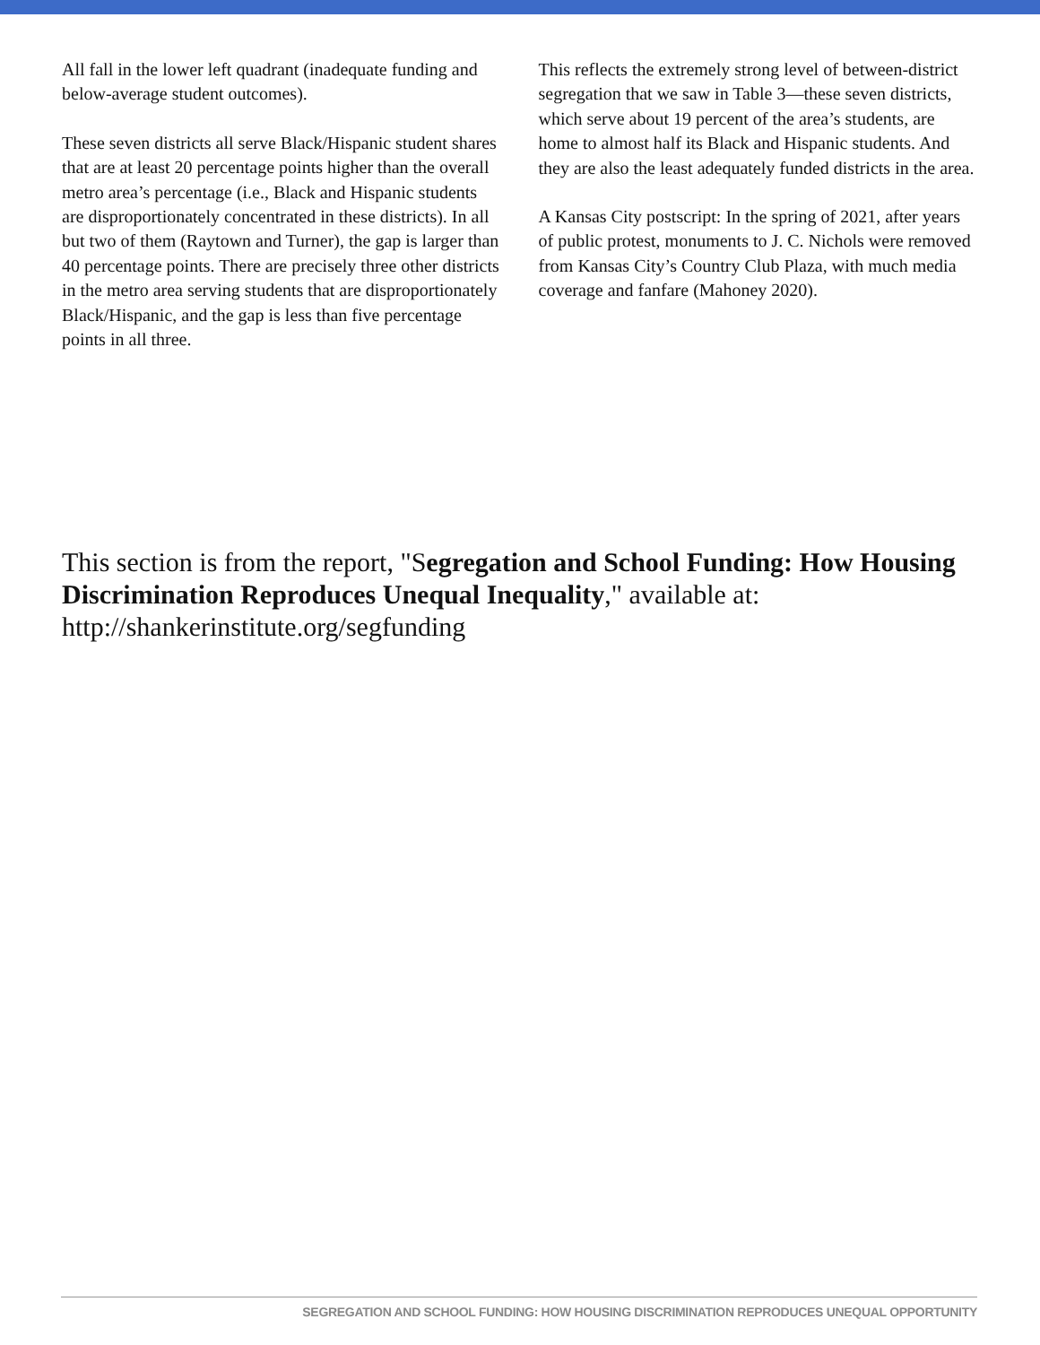All fall in the lower left quadrant (inadequate funding and below-average student outcomes).
These seven districts all serve Black/Hispanic student shares that are at least 20 percentage points higher than the overall metro area’s percentage (i.e., Black and Hispanic students are disproportionately concentrated in these districts). In all but two of them (Raytown and Turner), the gap is larger than 40 percentage points. There are precisely three other districts in the metro area serving students that are disproportionately Black/Hispanic, and the gap is less than five percentage points in all three.
This reflects the extremely strong level of between-district segregation that we saw in Table 3—these seven districts, which serve about 19 percent of the area’s students, are home to almost half its Black and Hispanic students. And they are also the least adequately funded districts in the area.
A Kansas City postscript: In the spring of 2021, after years of public protest, monuments to J. C. Nichols were removed from Kansas City’s Country Club Plaza, with much media coverage and fanfare (Mahoney 2020).
This section is from the report, "Segregation and School Funding: How Housing Discrimination Reproduces Unequal Inequality," available at: http://shankerinstitute.org/segfunding
SEGREGATION AND SCHOOL FUNDING: HOW HOUSING DISCRIMINATION REPRODUCES UNEQUAL OPPORTUNITY